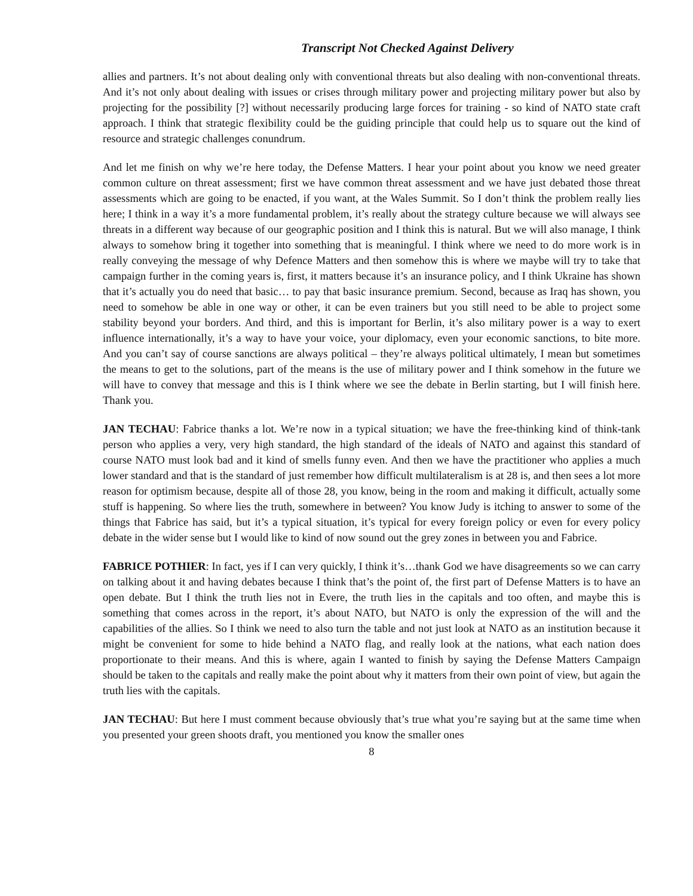Transcript Not Checked Against Delivery
allies and partners. It’s not about dealing only with conventional threats but also dealing with non-conventional threats. And it’s not only about dealing with issues or crises through military power and projecting military power but also by projecting for the possibility [?] without necessarily producing large forces for training - so kind of NATO state craft approach. I think that strategic flexibility could be the guiding principle that could help us to square out the kind of resource and strategic challenges conundrum.
And let me finish on why we’re here today, the Defense Matters. I hear your point about you know we need greater common culture on threat assessment; first we have common threat assessment and we have just debated those threat assessments which are going to be enacted, if you want, at the Wales Summit. So I don’t think the problem really lies here; I think in a way it’s a more fundamental problem, it’s really about the strategy culture because we will always see threats in a different way because of our geographic position and I think this is natural. But we will also manage, I think always to somehow bring it together into something that is meaningful. I think where we need to do more work is in really conveying the message of why Defence Matters and then somehow this is where we maybe will try to take that campaign further in the coming years is, first, it matters because it’s an insurance policy, and I think Ukraine has shown that it’s actually you do need that basic… to pay that basic insurance premium. Second, because as Iraq has shown, you need to somehow be able in one way or other, it can be even trainers but you still need to be able to project some stability beyond your borders. And third, and this is important for Berlin, it’s also military power is a way to exert influence internationally, it’s a way to have your voice, your diplomacy, even your economic sanctions, to bite more. And you can’t say of course sanctions are always political – they’re always political ultimately, I mean but sometimes the means to get to the solutions, part of the means is the use of military power and I think somehow in the future we will have to convey that message and this is I think where we see the debate in Berlin starting, but I will finish here. Thank you.
JAN TECHAU: Fabrice thanks a lot. We’re now in a typical situation; we have the free-thinking kind of think-tank person who applies a very, very high standard, the high standard of the ideals of NATO and against this standard of course NATO must look bad and it kind of smells funny even. And then we have the practitioner who applies a much lower standard and that is the standard of just remember how difficult multilateralism is at 28 is, and then sees a lot more reason for optimism because, despite all of those 28, you know, being in the room and making it difficult, actually some stuff is happening. So where lies the truth, somewhere in between? You know Judy is itching to answer to some of the things that Fabrice has said, but it’s a typical situation, it’s typical for every foreign policy or even for every policy debate in the wider sense but I would like to kind of now sound out the grey zones in between you and Fabrice.
FABRICE POTHIER: In fact, yes if I can very quickly, I think it’s…thank God we have disagreements so we can carry on talking about it and having debates because I think that’s the point of, the first part of Defense Matters is to have an open debate. But I think the truth lies not in Evere, the truth lies in the capitals and too often, and maybe this is something that comes across in the report, it’s about NATO, but NATO is only the expression of the will and the capabilities of the allies. So I think we need to also turn the table and not just look at NATO as an institution because it might be convenient for some to hide behind a NATO flag, and really look at the nations, what each nation does proportionate to their means. And this is where, again I wanted to finish by saying the Defense Matters Campaign should be taken to the capitals and really make the point about why it matters from their own point of view, but again the truth lies with the capitals.
JAN TECHAU: But here I must comment because obviously that’s true what you’re saying but at the same time when you presented your green shoots draft, you mentioned you know the smaller ones
8